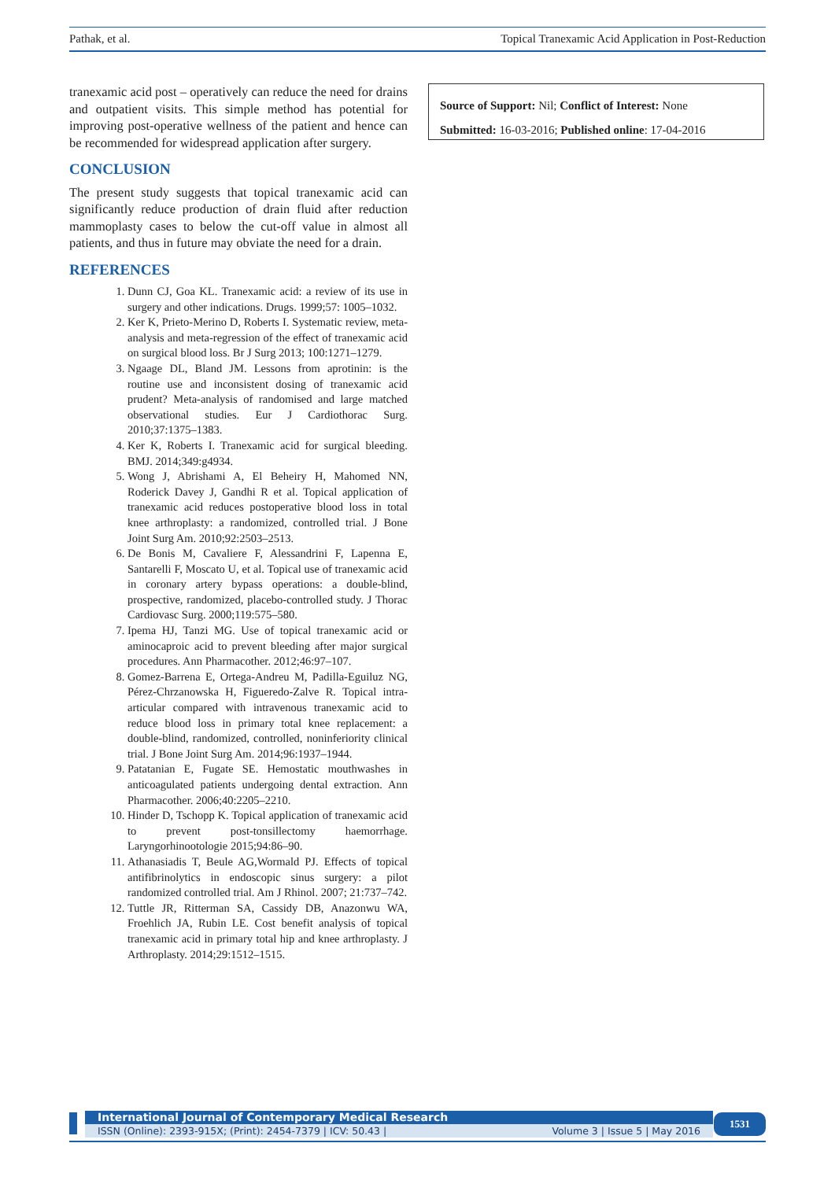Pathak, et al. Topical Tranexamic Acid Application in Post-Reduction
tranexamic acid post – operatively can reduce the need for drains and outpatient visits. This simple method has potential for improving post-operative wellness of the patient and hence can be recommended for widespread application after surgery.
CONCLUSION
The present study suggests that topical tranexamic acid can significantly reduce production of drain fluid after reduction mammoplasty cases to below the cut-off value in almost all patients, and thus in future may obviate the need for a drain.
REFERENCES
1. Dunn CJ, Goa KL. Tranexamic acid: a review of its use in surgery and other indications. Drugs. 1999;57: 1005–1032.
2. Ker K, Prieto-Merino D, Roberts I. Systematic review, meta-analysis and meta-regression of the effect of tranexamic acid on surgical blood loss. Br J Surg 2013; 100:1271–1279.
3. Ngaage DL, Bland JM. Lessons from aprotinin: is the routine use and inconsistent dosing of tranexamic acid prudent? Meta-analysis of randomised and large matched observational studies. Eur J Cardiothorac Surg. 2010;37:1375–1383.
4. Ker K, Roberts I. Tranexamic acid for surgical bleeding. BMJ. 2014;349:g4934.
5. Wong J, Abrishami A, El Beheiry H, Mahomed NN, Roderick Davey J, Gandhi R et al. Topical application of tranexamic acid reduces postoperative blood loss in total knee arthroplasty: a randomized, controlled trial. J Bone Joint Surg Am. 2010;92:2503–2513.
6. De Bonis M, Cavaliere F, Alessandrini F, Lapenna E, Santarelli F, Moscato U, et al. Topical use of tranexamic acid in coronary artery bypass operations: a double-blind, prospective, randomized, placebo-controlled study. J Thorac Cardiovasc Surg. 2000;119:575–580.
7. Ipema HJ, Tanzi MG. Use of topical tranexamic acid or aminocaproic acid to prevent bleeding after major surgical procedures. Ann Pharmacother. 2012;46:97–107.
8. Gomez-Barrena E, Ortega-Andreu M, Padilla-Eguiluz NG, Pérez-Chrzanowska H, Figueredo-Zalve R. Topical intra-articular compared with intravenous tranexamic acid to reduce blood loss in primary total knee replacement: a double-blind, randomized, controlled, noninferiority clinical trial. J Bone Joint Surg Am. 2014;96:1937–1944.
9. Patatanian E, Fugate SE. Hemostatic mouthwashes in anticoagulated patients undergoing dental extraction. Ann Pharmacother. 2006;40:2205–2210.
10. Hinder D, Tschopp K. Topical application of tranexamic acid to prevent post-tonsillectomy haemorrhage. Laryngorhinootologie 2015;94:86–90.
11. Athanasiadis T, Beule AG,Wormald PJ. Effects of topical antifibrinolytics in endoscopic sinus surgery: a pilot randomized controlled trial. Am J Rhinol. 2007; 21:737–742.
12. Tuttle JR, Ritterman SA, Cassidy DB, Anazonwu WA, Froehlich JA, Rubin LE. Cost benefit analysis of topical tranexamic acid in primary total hip and knee arthroplasty. J Arthroplasty. 2014;29:1512–1515.
Source of Support: Nil; Conflict of Interest: None
Submitted: 16-03-2016; Published online: 17-04-2016
International Journal of Contemporary Medical Research
ISSN (Online): 2393-915X; (Print): 2454-7379 | ICV: 50.43 | Volume 3 | Issue 5 | May 2016
1531